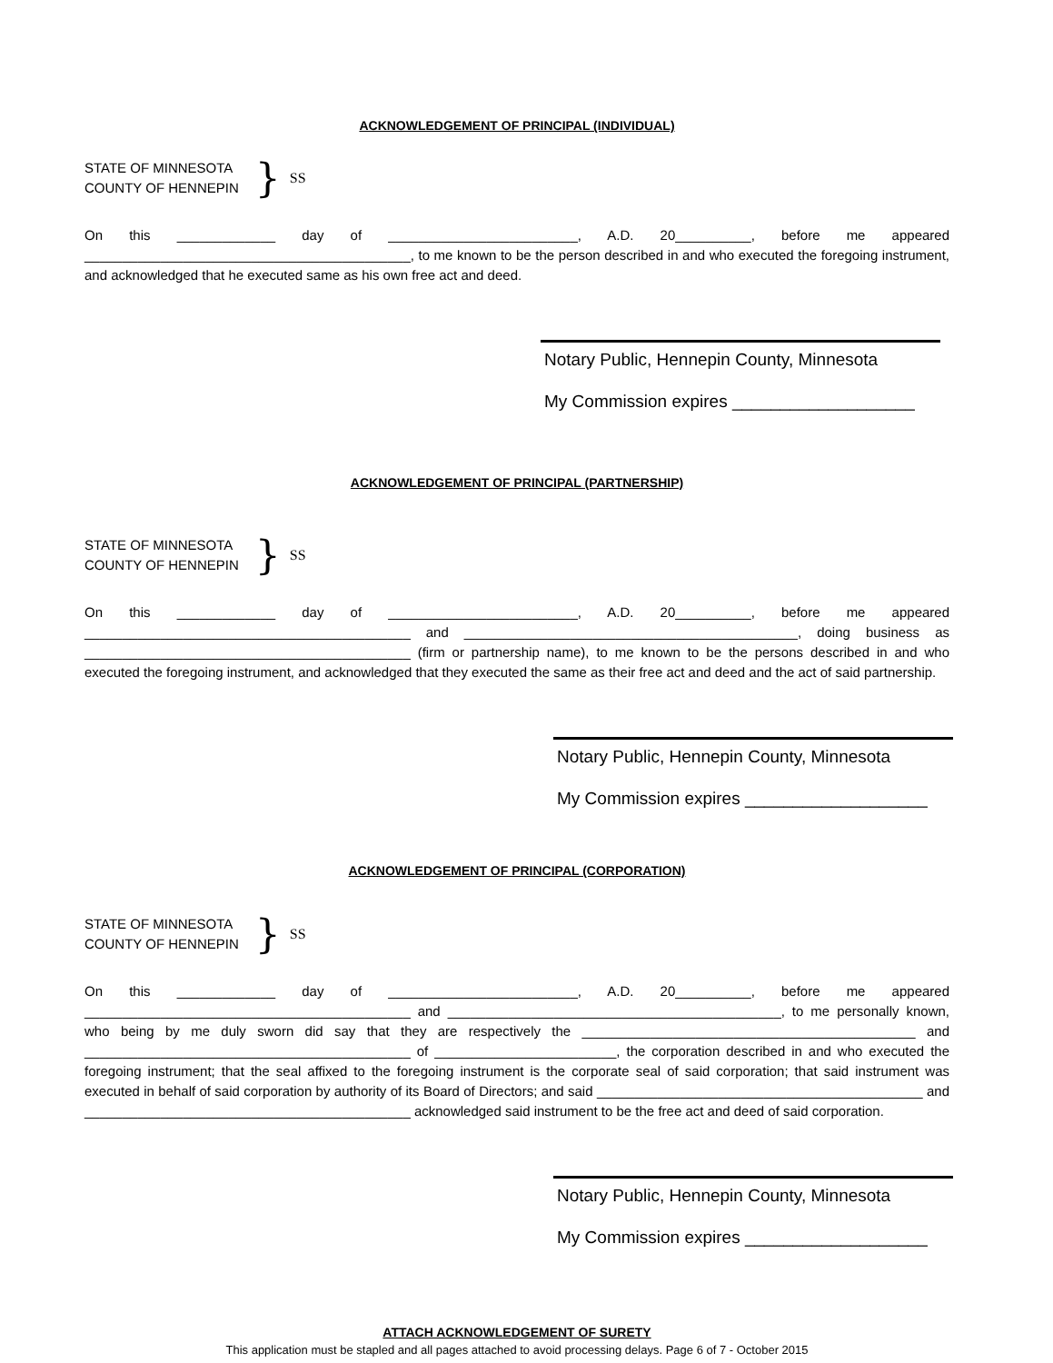ACKNOWLEDGEMENT OF PRINCIPAL (INDIVIDUAL)
STATE OF MINNESOTA
COUNTY OF HENNEPIN
} SS
On this _____________ day of _________________________, A.D. 20__________, before me appeared ___________________________________________, to me known to be the person described in and who executed the foregoing instrument, and acknowledged that he executed same as his own free act and deed.
Notary Public, Hennepin County, Minnesota
My Commission expires ___________________
ACKNOWLEDGEMENT OF PRINCIPAL (PARTNERSHIP)
STATE OF MINNESOTA
COUNTY OF HENNEPIN
} SS
On this _____________ day of _________________________, A.D. 20__________, before me appeared ___________________________________________ and ____________________________________________, doing business as ___________________________________________ (firm or partnership name), to me known to be the persons described in and who executed the foregoing instrument, and acknowledged that they executed the same as their free act and deed and the act of said partnership.
Notary Public, Hennepin County, Minnesota
My Commission expires ___________________
ACKNOWLEDGEMENT OF PRINCIPAL (CORPORATION)
STATE OF MINNESOTA
COUNTY OF HENNEPIN
} SS
On this _____________ day of _________________________, A.D. 20__________, before me appeared ___________________________________________ and ____________________________________________, to me personally known, who being by me duly sworn did say that they are respectively the ____________________________________________ and ___________________________________________ of ________________________, the corporation described in and who executed the foregoing instrument; that the seal affixed to the foregoing instrument is the corporate seal of said corporation; that said instrument was executed in behalf of said corporation by authority of its Board of Directors; and said ___________________________________________ and ___________________________________________ acknowledged said instrument to be the free act and deed of said corporation.
Notary Public, Hennepin County, Minnesota
My Commission expires ___________________
ATTACH ACKNOWLEDGEMENT OF SURETY
This application must be stapled and all pages attached to avoid processing delays. Page 6 of 7 - October 2015